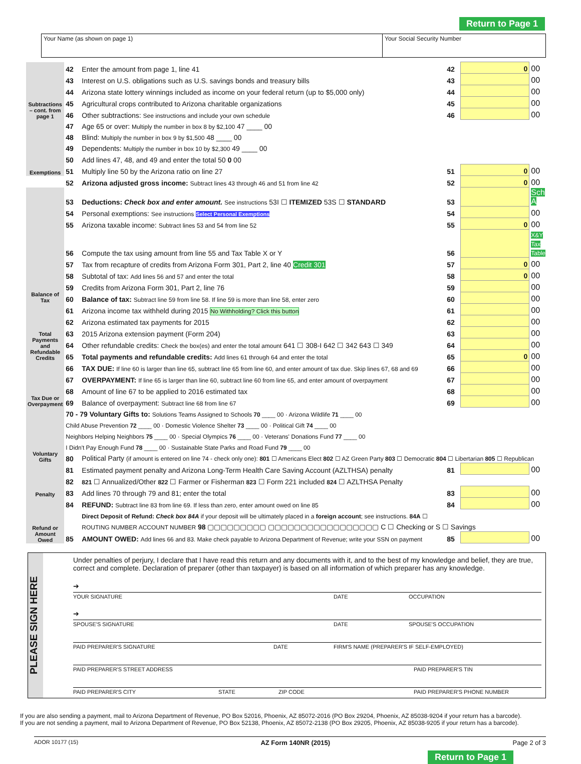Return to Page 1
Your Name (as shown on page 1) Your Social Security Number
| Subtractions – cont. from page 1 | 42 | Enter the amount from page 1, line 41 | 42 | 0 | 00 |
| | 43 | Interest on U.S. obligations such as U.S. savings bonds and treasury bills | 43 | | 00 |
| | 44 | Arizona state lottery winnings included as income on your federal return (up to $5,000 only) | 44 | | 00 |
| | 45 | Agricultural crops contributed to Arizona charitable organizations | 45 | | 00 |
| | 46 | Other subtractions: See instructions and include your own schedule | 46 | | 00 |
| Exemptions | 47 | Age 65 or over: Multiply the number in box 8 by $2,100 47 ____ 00 | | | |
| | 48 | Blind: Multiply the number in box 9 by $1,500 48 ____ 00 | | | |
| | 49 | Dependents: Multiply the number in box 10 by $2,300 49 ____ 00 | | | |
| | 50 | Add lines 47, 48, and 49 and enter the total 50 0 00 | | | |
| | 51 | Multiply line 50 by the Arizona ratio on line 27 | 51 | 0 | 00 |
| | 52 | Arizona adjusted gross income: Subtract lines 43 through 46 and 51 from line 42 | 52 | 0 | 00 |
| Balance of Tax | 53 | Deductions: Check box and enter amount. See instructions 53I ☐ ITEMIZED 53S ☐ STANDARD | 53 | | Sch A |
| | 54 | Personal exemptions: See instructions Select Personal Exemptions | 54 | | 00 |
| | 55 | Arizona taxable income: Subtract lines 53 and 54 from line 52 | 55 | 0 | 00 |
| | 56 | Compute the tax using amount from line 55 and Tax Table X or Y | 56 | | X&Y Tax Table |
| | 57 | Tax from recapture of credits from Arizona Form 301, Part 2, line 40 Credit 301 | 57 | 0 | 00 |
| | 58 | Subtotal of tax: Add lines 56 and 57 and enter the total | 58 | 0 | 00 |
| | 59 | Credits from Arizona Form 301, Part 2, line 76 | 59 | | 00 |
| | 60 | Balance of tax: Subtract line 59 from line 58. If line 59 is more than line 58, enter zero | 60 | | 00 |
| Total Payments and Refundable Credits | 61 | Arizona income tax withheld during 2015 No Withholding? Click this button | 61 | | 00 |
| | 62 | Arizona estimated tax payments for 2015 | 62 | | 00 |
| | 63 | 2015 Arizona extension payment (Form 204) | 63 | | 00 |
| | 64 | Other refundable credits: Check the box(es) and enter the total amount 641 ☐ 308-I 642 ☐ 342 643 ☐ 349 | 64 | | 00 |
| | 65 | Total payments and refundable credits: Add lines 61 through 64 and enter the total | 65 | 0 | 00 |
| Tax Due or Overpayment | 66 | TAX DUE: If line 60 is larger than line 65, subtract line 65 from line 60, and enter amount of tax due. Skip lines 67, 68 and 69 | 66 | | 00 |
| | 67 | OVERPAYMENT: If line 65 is larger than line 60, subtract line 60 from line 65, and enter amount of overpayment | 67 | | 00 |
| | 68 | Amount of line 67 to be applied to 2016 estimated tax | 68 | | 00 |
| | 69 | Balance of overpayment: Subtract line 68 from line 67 | 69 | | 00 |
| Voluntary Gifts | 70 - 79 Voluntary Gifts to: Solutions Teams Assigned to Schools 70 ____ 00 · Arizona Wildlife 71 ____ 00 | | | | |
| | Child Abuse Prevention 72 ____ 00 · Domestic Violence Shelter 73 ____ 00 · Political Gift 74 ____ 00 | | | | |
| | Neighbors Helping Neighbors 75 ____ 00 · Special Olympics 76 ____ 00 · Veterans' Donations Fund 77 ____ 00 | | | | |
| | I Didn't Pay Enough Fund 78 ____ 00 · Sustainable State Parks and Road Fund 79 ____ 00 | | | | |
| | 80 | Political Party (if amount is entered on line 74 - check only one): 801 ☐ Americans Elect 802 ☐ AZ Green Party 803 ☐ Democratic 804 ☐ Libertarian 805 ☐ Republican | | | |
| Penalty | 81 | Estimated payment penalty and Arizona Long-Term Health Care Saving Account (AZLTHSA) penalty | 81 | | 00 |
| | 82 | 821 ☐ Annualized/Other 822 ☐ Farmer or Fisherman 823 ☐ Form 221 included 824 ☐ AZLTHSA Penalty | | | |
| | 83 | Add lines 70 through 79 and 81; enter the total | 83 | | 00 |
| Refund or Amount Owed | 84 | REFUND: Subtract line 83 from line 69. If less than zero, enter amount owed on line 85 | 84 | | 00 |
| | | Direct Deposit of Refund: Check box 84A if your deposit will be ultimately placed in a foreign account ; see instructions. 84A ☐ | | | |
| | | ROUTING NUMBER ACCOUNT NUMBER 98 ▢▢▢▢▢▢▢▢▢ ▢▢▢▢▢▢▢▢▢▢▢▢▢▢▢▢▢ C ☐ Checking or S ☐ Savings | | | |
| | 85 | AMOUNT OWED: Add lines 66 and 83. Make check payable to Arizona Department of Revenue; write your SSN on payment | 85 | | 00 |
PLEASE SIGN HERE
Under penalties of perjury, I declare that I have read this return and any documents with it, and to the best of my knowledge and belief, they are true, correct and complete. Declaration of preparer (other than taxpayer) is based on all information of which preparer has any knowledge.
➔
YOUR SIGNATURE DATE OCCUPATION
➔
SPOUSE'S SIGNATURE DATE SPOUSE'S OCCUPATION
PAID PREPARER'S SIGNATURE DATE FIRM'S NAME (PREPARER'S IF SELF-EMPLOYED)
PAID PREPARER'S STREET ADDRESS PAID PREPARER'S TIN
PAID PREPARER'S CITY STATE ZIP CODE PAID PREPARER'S PHONE NUMBER
If you are also sending a payment, mail to Arizona Department of Revenue, PO Box 52016, Phoenix, AZ 85072-2016 (PO Box 29204, Phoenix, AZ 85038-9204 if your return has a barcode).
If you are not sending a payment, mail to Arizona Department of Revenue, PO Box 52138, Phoenix, AZ 85072-2138 (PO Box 29205, Phoenix, AZ 85038-9205 if your return has a barcode).
ADOR 10177 (15) AZ Form 140NR (2015) Page 2 of 3
Return to Page 1